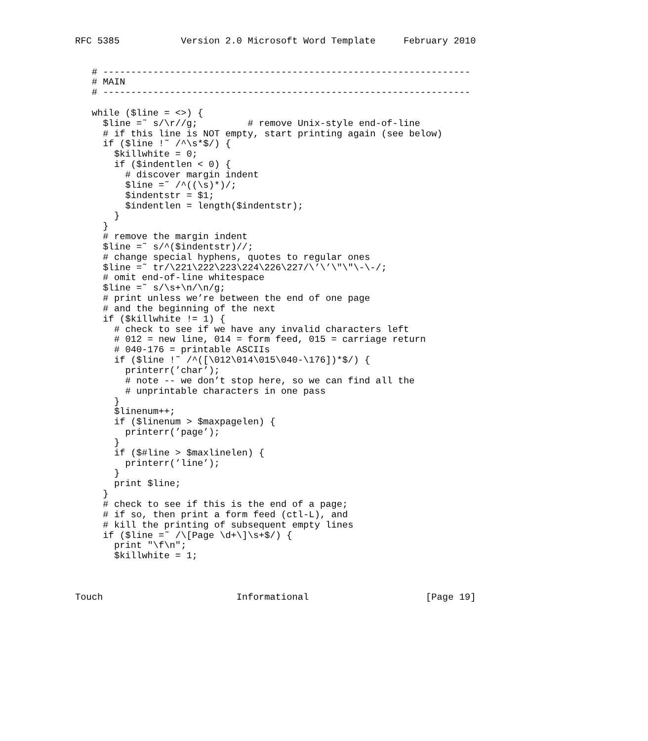RFC 5385           Version 2.0 Microsoft Word Template     February 2010


   # ------------------------------------------------------------------
   # MAIN
   # ------------------------------------------------------------------

   while ($line = <>) {
     $line =˜ s/\r//g;         # remove Unix-style end-of-line
     # if this line is NOT empty, start printing again (see below)
     if ($line !˜ /^\s*$/) {
       $killwhite = 0;
       if ($indentlen < 0) {
         # discover margin indent
         $line =˜ /^((\s)*)/;
         $indentstr = $1;
         $indentlen = length($indentstr);
       }
     }
     # remove the margin indent
     $line =˜ s/^($indentstr)//;
     # change special hyphens, quotes to regular ones
     $line =˜ tr/\221\222\223\224\226\227/\’\’\"\"\-\-/;
     # omit end-of-line whitespace
     $line =˜ s/\s+\n/\n/g;
     # print unless we’re between the end of one page
     # and the beginning of the next
     if ($killwhite != 1) {
       # check to see if we have any invalid characters left
       # 012 = new line, 014 = form feed, 015 = carriage return
       # 040-176 = printable ASCIIs
       if ($line !˜ /^([\012\014\015\040-\176])*$/) {
         printerr(’char’);
         # note -- we don’t stop here, so we can find all the
         # unprintable characters in one pass
       }
       $linenum++;
       if ($linenum > $maxpagelen) {
         printerr(’page’);
       }
       if ($#line > $maxlinelen) {
         printerr(’line’);
       }
       print $line;
     }
     # check to see if this is the end of a page;
     # if so, then print a form feed (ctl-L), and
     # kill the printing of subsequent empty lines
     if ($line =˜ /\[Page \d+\]\s+$/) {
       print "\f\n";
       $killwhite = 1;



Touch                        Informational                     [Page 19]